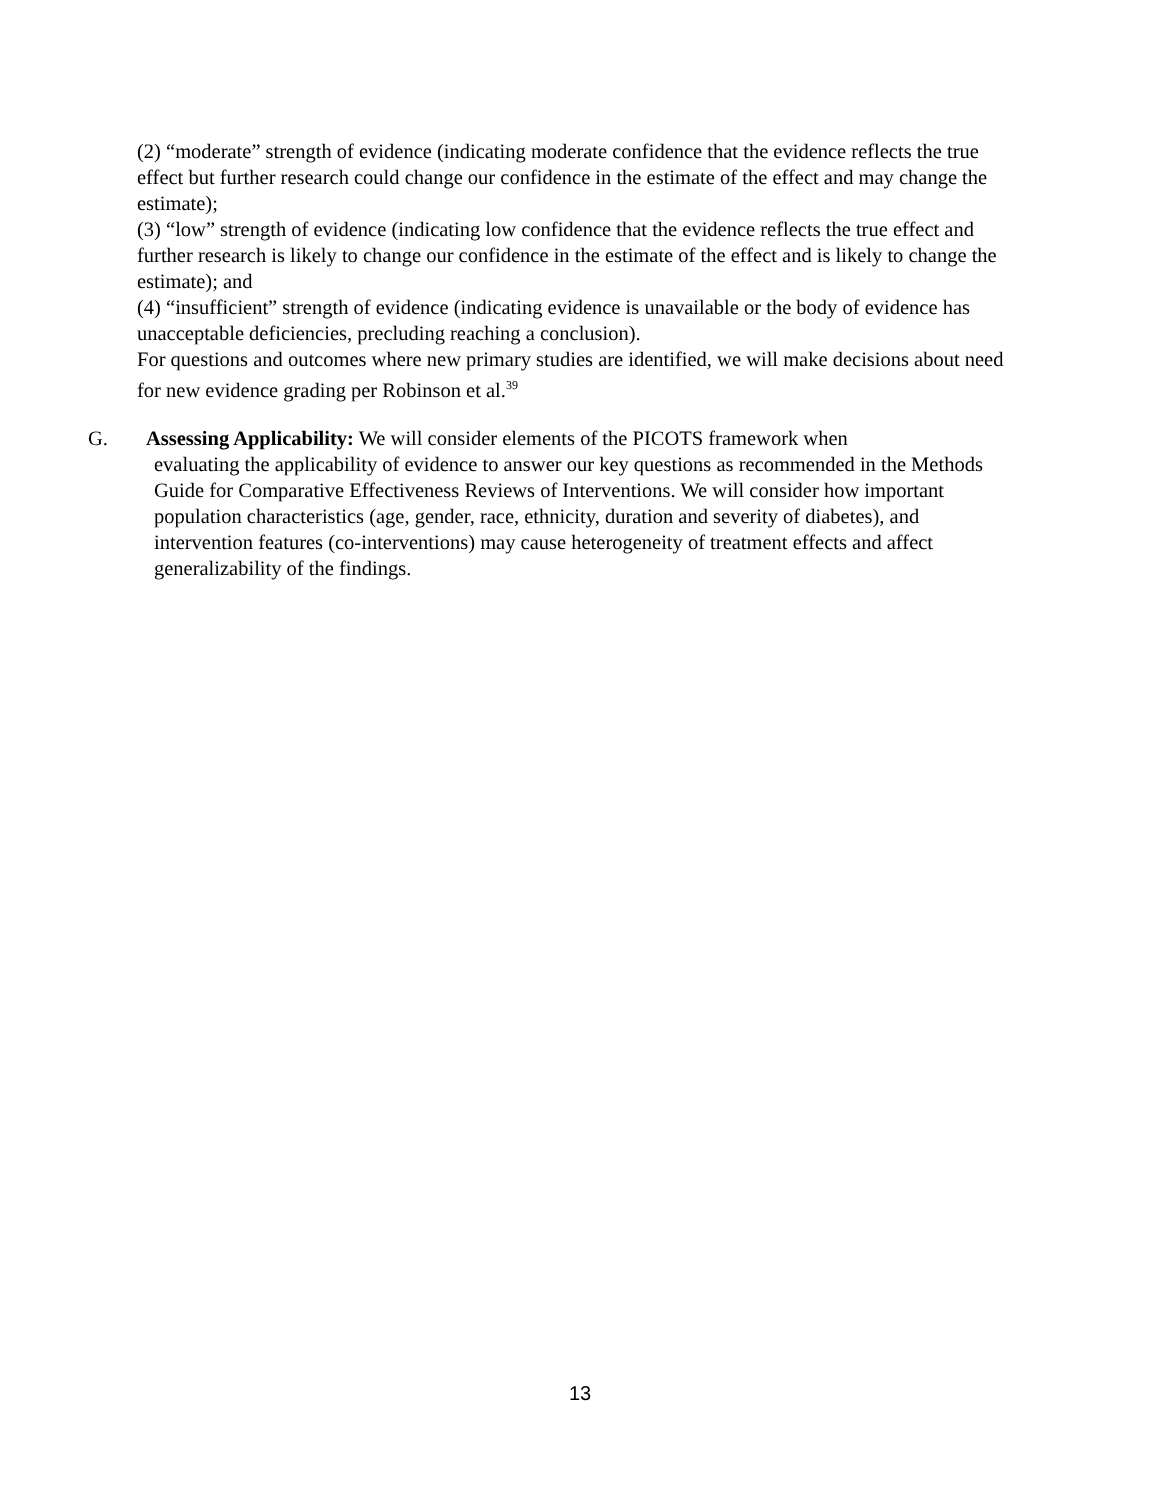(2) “moderate” strength of evidence (indicating moderate confidence that the evidence reflects the true effect but further research could change our confidence in the estimate of the effect and may change the estimate);
(3) “low” strength of evidence (indicating low confidence that the evidence reflects the true effect and further research is likely to change our confidence in the estimate of the effect and is likely to change the estimate); and
(4) “insufficient” strength of evidence (indicating evidence is unavailable or the body of evidence has unacceptable deficiencies, precluding reaching a conclusion).
For questions and outcomes where new primary studies are identified, we will make decisions about need for new evidence grading per Robinson et al.<sup>39</sup>
G. Assessing Applicability: We will consider elements of the PICOTS framework when
evaluating the applicability of evidence to answer our key questions as recommended in the Methods Guide for Comparative Effectiveness Reviews of Interventions. We will consider how important population characteristics (age, gender, race, ethnicity, duration and severity of diabetes), and intervention features (co-interventions) may cause heterogeneity of treatment effects and affect generalizability of the findings.
13